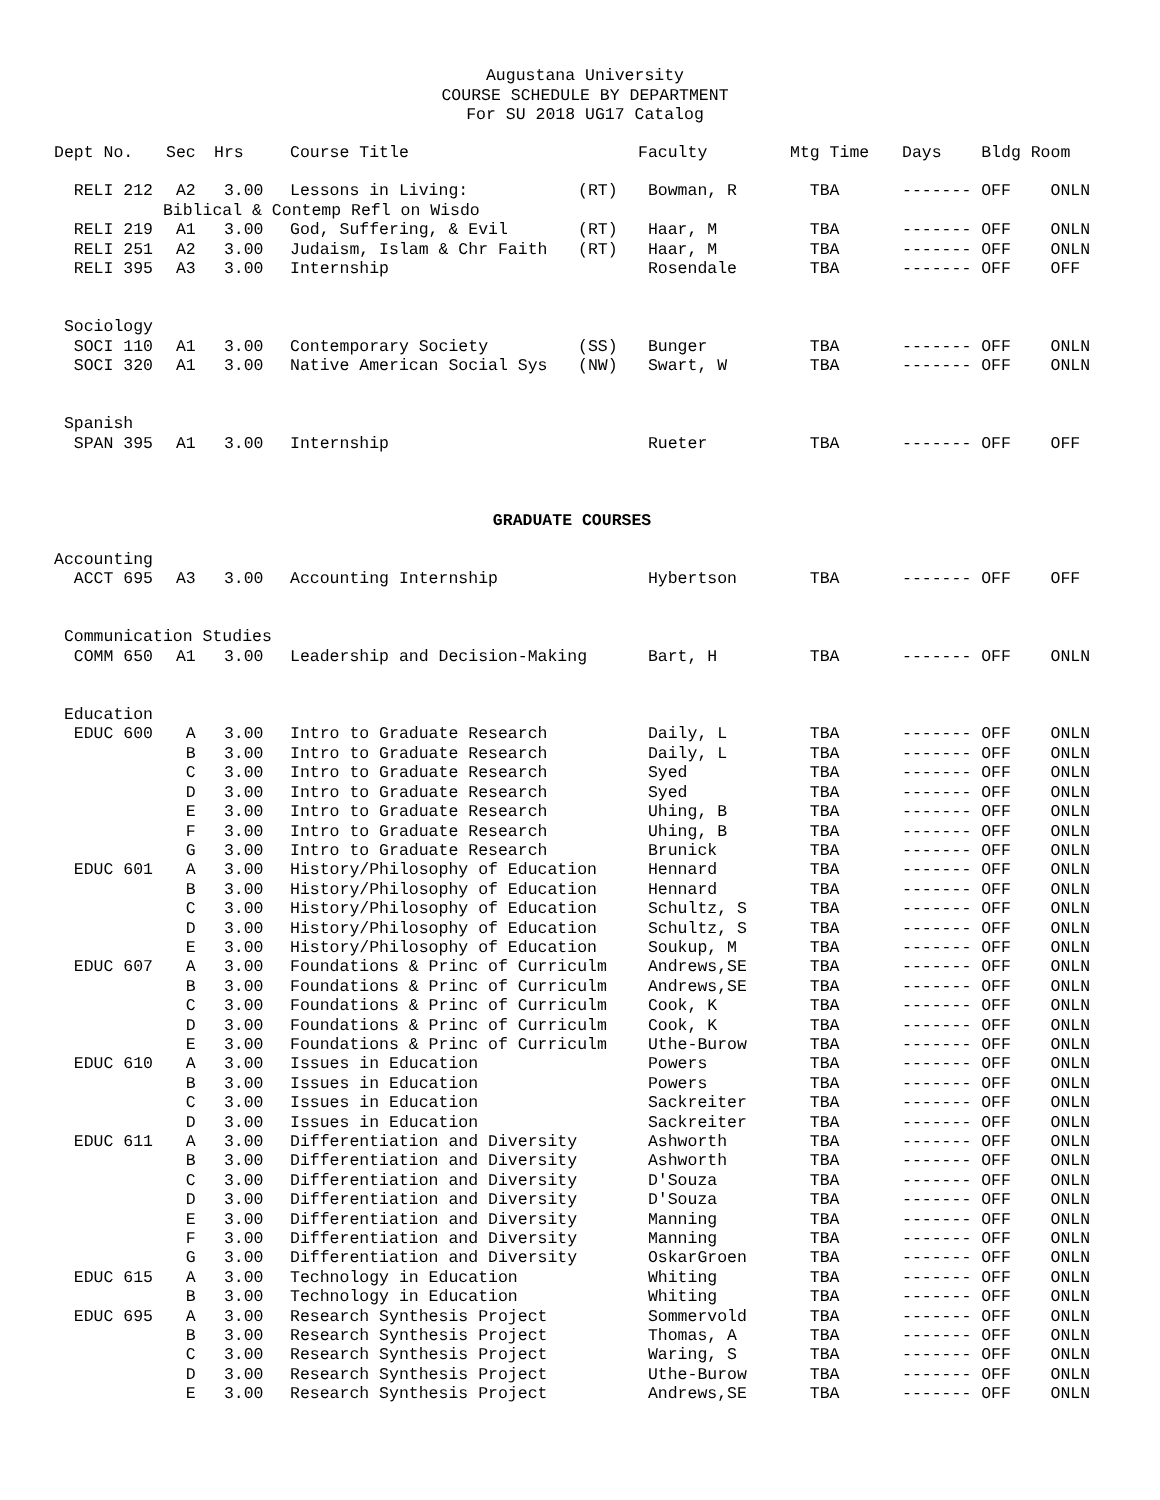Augustana University
COURSE SCHEDULE BY DEPARTMENT
For SU 2018 UG17 Catalog
| Dept No. | Sec | Hrs | Course Title | | Faculty | Mtg Time | Days Bldg Room |
| --- | --- | --- | --- | --- | --- | --- | --- |
| RELI 212 | A2 | 3.00 | Lessons in Living: | (RT) | Bowman, R | TBA | ------- OFF ONLN |
| Biblical & Contemp Refl on Wisdo | | | | | | | |
| RELI 219 | A1 | 3.00 | God, Suffering, & Evil | (RT) | Haar, M | TBA | ------- OFF ONLN |
| RELI 251 | A2 | 3.00 | Judaism, Islam & Chr Faith | (RT) | Haar, M | TBA | ------- OFF ONLN |
| RELI 395 | A3 | 3.00 | Internship | | Rosendale | TBA | ------- OFF OFF |
| Sociology | | | | | | | |
| SOCI 110 | A1 | 3.00 | Contemporary Society | (SS) | Bunger | TBA | ------- OFF ONLN |
| SOCI 320 | A1 | 3.00 | Native American Social Sys | (NW) | Swart, W | TBA | ------- OFF ONLN |
| Spanish | | | | | | | |
| SPAN 395 | A1 | 3.00 | Internship | | Rueter | TBA | ------- OFF OFF |
| GRADUATE COURSES | | | | | | | |
| Accounting | | | | | | | |
| ACCT 695 | A3 | 3.00 | Accounting Internship | | Hybertson | TBA | ------- OFF OFF |
| Communication Studies | | | | | | | |
| COMM 650 | A1 | 3.00 | Leadership and Decision-Making | | Bart, H | TBA | ------- OFF ONLN |
| Education | | | | | | | |
| EDUC 600 | A | 3.00 | Intro to Graduate Research | | Daily, L | TBA | ------- OFF ONLN |
| | B | 3.00 | Intro to Graduate Research | | Daily, L | TBA | ------- OFF ONLN |
| | C | 3.00 | Intro to Graduate Research | | Syed | TBA | ------- OFF ONLN |
| | D | 3.00 | Intro to Graduate Research | | Syed | TBA | ------- OFF ONLN |
| | E | 3.00 | Intro to Graduate Research | | Uhing, B | TBA | ------- OFF ONLN |
| | F | 3.00 | Intro to Graduate Research | | Uhing, B | TBA | ------- OFF ONLN |
| | G | 3.00 | Intro to Graduate Research | | Brunick | TBA | ------- OFF ONLN |
| EDUC 601 | A | 3.00 | History/Philosophy of Education | | Hennard | TBA | ------- OFF ONLN |
| | B | 3.00 | History/Philosophy of Education | | Hennard | TBA | ------- OFF ONLN |
| | C | 3.00 | History/Philosophy of Education | | Schultz, S | TBA | ------- OFF ONLN |
| | D | 3.00 | History/Philosophy of Education | | Schultz, S | TBA | ------- OFF ONLN |
| | E | 3.00 | History/Philosophy of Education | | Soukup, M | TBA | ------- OFF ONLN |
| EDUC 607 | A | 3.00 | Foundations & Princ of Curriculm | | Andrews,SE | TBA | ------- OFF ONLN |
| | B | 3.00 | Foundations & Princ of Curriculm | | Andrews,SE | TBA | ------- OFF ONLN |
| | C | 3.00 | Foundations & Princ of Curriculm | | Cook, K | TBA | ------- OFF ONLN |
| | D | 3.00 | Foundations & Princ of Curriculm | | Cook, K | TBA | ------- OFF ONLN |
| | E | 3.00 | Foundations & Princ of Curriculm | | Uthe-Burow | TBA | ------- OFF ONLN |
| EDUC 610 | A | 3.00 | Issues in Education | | Powers | TBA | ------- OFF ONLN |
| | B | 3.00 | Issues in Education | | Powers | TBA | ------- OFF ONLN |
| | C | 3.00 | Issues in Education | | Sackreiter | TBA | ------- OFF ONLN |
| | D | 3.00 | Issues in Education | | Sackreiter | TBA | ------- OFF ONLN |
| EDUC 611 | A | 3.00 | Differentiation and Diversity | | Ashworth | TBA | ------- OFF ONLN |
| | B | 3.00 | Differentiation and Diversity | | Ashworth | TBA | ------- OFF ONLN |
| | C | 3.00 | Differentiation and Diversity | | D'Souza | TBA | ------- OFF ONLN |
| | D | 3.00 | Differentiation and Diversity | | D'Souza | TBA | ------- OFF ONLN |
| | E | 3.00 | Differentiation and Diversity | | Manning | TBA | ------- OFF ONLN |
| | F | 3.00 | Differentiation and Diversity | | Manning | TBA | ------- OFF ONLN |
| | G | 3.00 | Differentiation and Diversity | | OskarGroen | TBA | ------- OFF ONLN |
| EDUC 615 | A | 3.00 | Technology in Education | | Whiting | TBA | ------- OFF ONLN |
| | B | 3.00 | Technology in Education | | Whiting | TBA | ------- OFF ONLN |
| EDUC 695 | A | 3.00 | Research Synthesis Project | | Sommervold | TBA | ------- OFF ONLN |
| | B | 3.00 | Research Synthesis Project | | Thomas, A | TBA | ------- OFF ONLN |
| | C | 3.00 | Research Synthesis Project | | Waring, S | TBA | ------- OFF ONLN |
| | D | 3.00 | Research Synthesis Project | | Uthe-Burow | TBA | ------- OFF ONLN |
| | E | 3.00 | Research Synthesis Project | | Andrews,SE | TBA | ------- OFF ONLN |